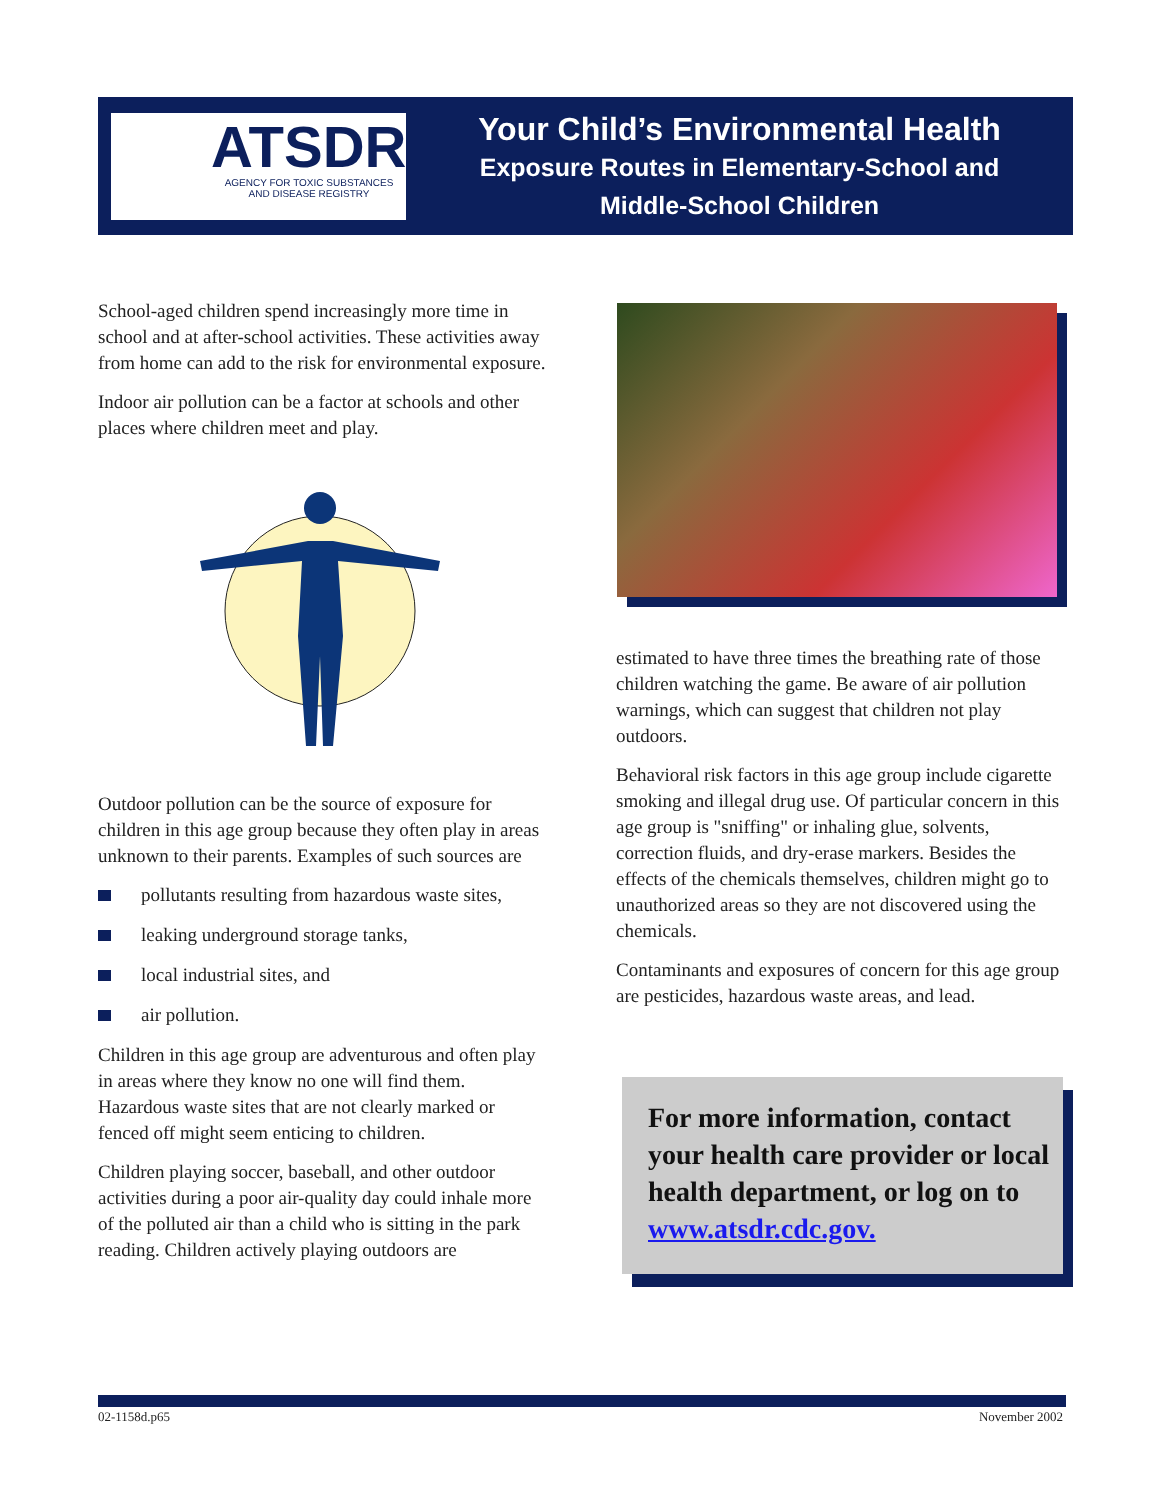ATSDR
AGENCY FOR TOXIC SUBSTANCES AND DISEASE REGISTRY
Your Child’s Environmental Health
Exposure Routes in Elementary-School and
Middle-School Children
School-aged children spend increasingly more time in school and at after-school activities. These activities away from home can add to the risk for environmental exposure.
Indoor air pollution can be a factor at schools and other places where children meet and play.
Outdoor pollution can be the source of exposure for children in this age group because they often play in areas unknown to their parents. Examples of such sources are
pollutants resulting from hazardous waste sites,
leaking underground storage tanks,
local industrial sites, and
air pollution.
Children in this age group are adventurous and often play in areas where they know no one will find them. Hazardous waste sites that are not clearly marked or fenced off might seem enticing to children.
Children playing soccer, baseball, and other outdoor activities during a poor air-quality day could inhale more of the polluted air than a child who is sitting in the park reading. Children actively playing outdoors are
estimated to have three times the breathing rate of those children watching the game. Be aware of air pollution warnings, which can suggest that children not play outdoors.
Behavioral risk factors in this age group include cigarette smoking and illegal drug use. Of particular concern in this age group is "sniffing" or inhaling glue, solvents, correction fluids, and dry-erase markers. Besides the effects of the chemicals themselves, children might go to unauthorized areas so they are not discovered using the chemicals.
Contaminants and exposures of concern for this age group are pesticides, hazardous waste areas, and lead.
For more information, contact your health care provider or local health department, or log on to www.atsdr.cdc.gov.
02-1158d.p65 November 2002